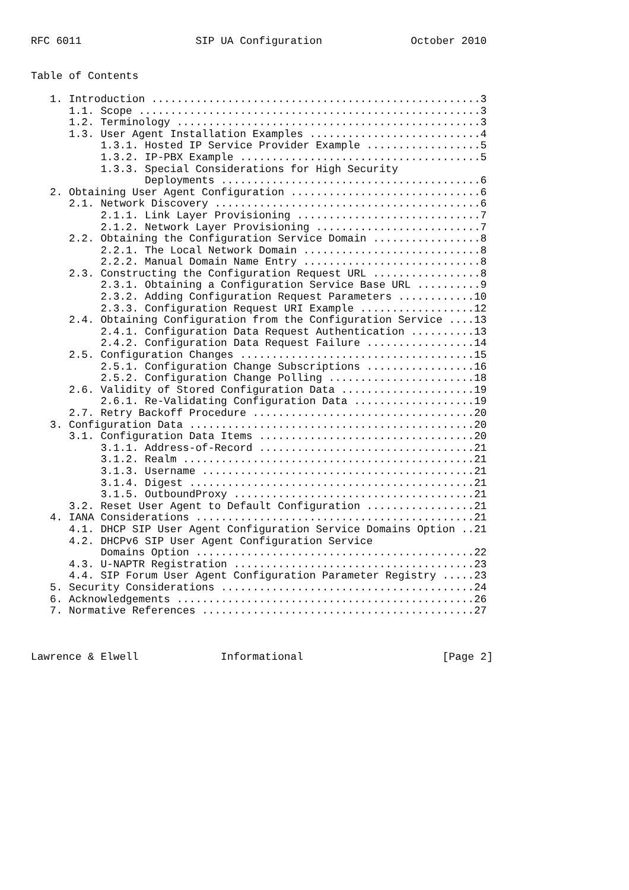RFC 6011                  SIP UA Configuration              October 2010


Table of Contents

   1. Introduction ....................................................3
      1.1. Scope ......................................................3
      1.2. Terminology ................................................3
      1.3. User Agent Installation Examples ...........................4
           1.3.1. Hosted IP Service Provider Example ..................5
           1.3.2. IP-PBX Example ......................................5
           1.3.3. Special Considerations for High Security
                  Deployments .........................................6
   2. Obtaining User Agent Configuration ..............................6
      2.1. Network Discovery ..........................................6
           2.1.1. Link Layer Provisioning .............................7
           2.1.2. Network Layer Provisioning ..........................7
      2.2. Obtaining the Configuration Service Domain .................8
           2.2.1. The Local Network Domain ............................8
           2.2.2. Manual Domain Name Entry ............................8
      2.3. Constructing the Configuration Request URL .................8
           2.3.1. Obtaining a Configuration Service Base URL ..........9
           2.3.2. Adding Configuration Request Parameters ............10
           2.3.3. Configuration Request URI Example ..................12
      2.4. Obtaining Configuration from the Configuration Service ....13
           2.4.1. Configuration Data Request Authentication ..........13
           2.4.2. Configuration Data Request Failure .................14
      2.5. Configuration Changes .....................................15
           2.5.1. Configuration Change Subscriptions .................16
           2.5.2. Configuration Change Polling .......................18
      2.6. Validity of Stored Configuration Data .....................19
           2.6.1. Re-Validating Configuration Data ...................19
      2.7. Retry Backoff Procedure ...................................20
   3. Configuration Data .............................................20
      3.1. Configuration Data Items ..................................20
           3.1.1. Address-of-Record ..................................21
           3.1.2. Realm ..............................................21
           3.1.3. Username ...........................................21
           3.1.4. Digest .............................................21
           3.1.5. OutboundProxy ......................................21
      3.2. Reset User Agent to Default Configuration .................21
   4. IANA Considerations ............................................21
      4.1. DHCP SIP User Agent Configuration Service Domains Option ..21
      4.2. DHCPv6 SIP User Agent Configuration Service
           Domains Option ............................................22
      4.3. U-NAPTR Registration ......................................23
      4.4. SIP Forum User Agent Configuration Parameter Registry .....23
   5. Security Considerations ........................................24
   6. Acknowledgements ...............................................26
   7. Normative References ...........................................27



Lawrence & Elwell             Informational                      [Page 2]